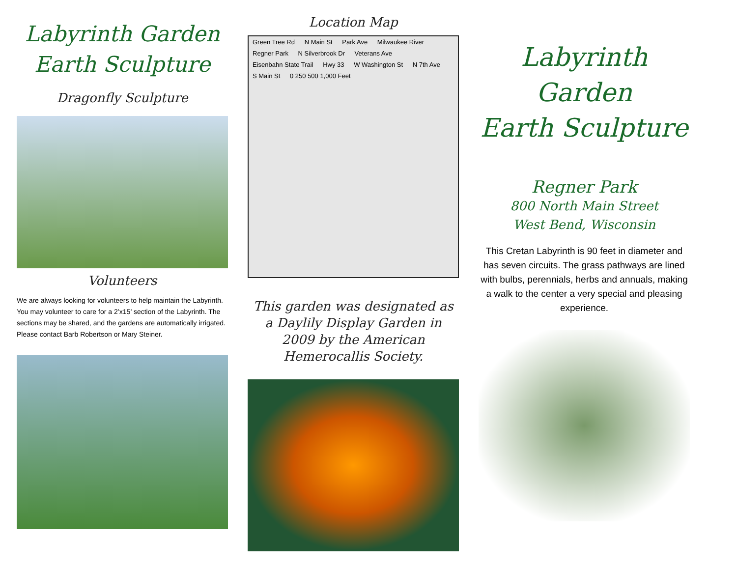Labyrinth Garden
Earth Sculpture
Dragonfly Sculpture
Volunteers
We are always looking for volunteers to help maintain the Labyrinth. You may volunteer to care for a 2’x15’ section of the Labyrinth. The sections may be shared, and the gardens are automatically irrigated. Please contact Barb Robertson or Mary Steiner.
Location Map
Green Tree Rd N Main St Park Ave Milwaukee River Regner Park N Silverbrook Dr Veterans Ave Eisenbahn State Trail Hwy 33 W Washington St N 7th Ave S Main St 0 250 500 1,000 Feet
This garden was designated as a Daylily Display Garden in 2009 by the American Hemerocallis Society.
Labyrinth Garden
Earth Sculpture
Regner Park
800 North Main Street
West Bend, Wisconsin
This Cretan Labyrinth is 90 feet in diameter and has seven circuits. The grass pathways are lined with bulbs, perennials, herbs and annuals, making a walk to the center a very special and pleasing experience.